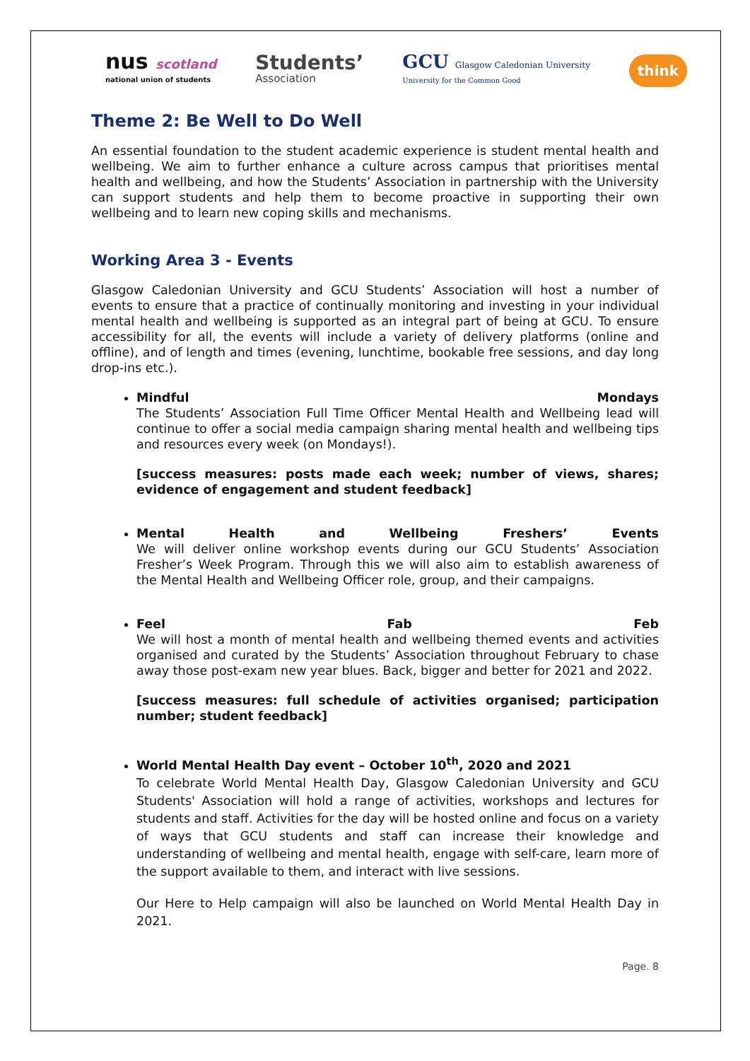nus scotland
national union of students
Students’
Association
GCU Glasgow Caledonian University
University for the Common Good
think
Theme 2: Be Well to Do Well
An essential foundation to the student academic experience is student mental health and wellbeing. We aim to further enhance a culture across campus that prioritises mental health and wellbeing, and how the Students’ Association in partnership with the University can support students and help them to become proactive in supporting their own wellbeing and to learn new coping skills and mechanisms.
Working Area 3 - Events
Glasgow Caledonian University and GCU Students’ Association will host a number of events to ensure that a practice of continually monitoring and investing in your individual mental health and wellbeing is supported as an integral part of being at GCU. To ensure accessibility for all, the events will include a variety of delivery platforms (online and offline), and of length and times (evening, lunchtime, bookable free sessions, and day long drop-ins etc.).
Mindful Mondays
The Students’ Association Full Time Officer Mental Health and Wellbeing lead will continue to offer a social media campaign sharing mental health and wellbeing tips and resources every week (on Mondays!).
[success measures: posts made each week; number of views, shares; evidence of engagement and student feedback]
Mental Health and Wellbeing Freshers’ Events
We will deliver online workshop events during our GCU Students’ Association Fresher’s Week Program. Through this we will also aim to establish awareness of the Mental Health and Wellbeing Officer role, group, and their campaigns.
Feel Fab Feb
We will host a month of mental health and wellbeing themed events and activities organised and curated by the Students’ Association throughout February to chase away those post-exam new year blues. Back, bigger and better for 2021 and 2022.
[success measures: full schedule of activities organised; participation number; student feedback]
World Mental Health Day event – October 10<sup>th</sup>, 2020 and 2021
To celebrate World Mental Health Day, Glasgow Caledonian University and GCU Students' Association will hold a range of activities, workshops and lectures for students and staff. Activities for the day will be hosted online and focus on a variety of ways that GCU students and staff can increase their knowledge and understanding of wellbeing and mental health, engage with self-care, learn more of the support available to them, and interact with live sessions.
Our Here to Help campaign will also be launched on World Mental Health Day in 2021.
Page. 8